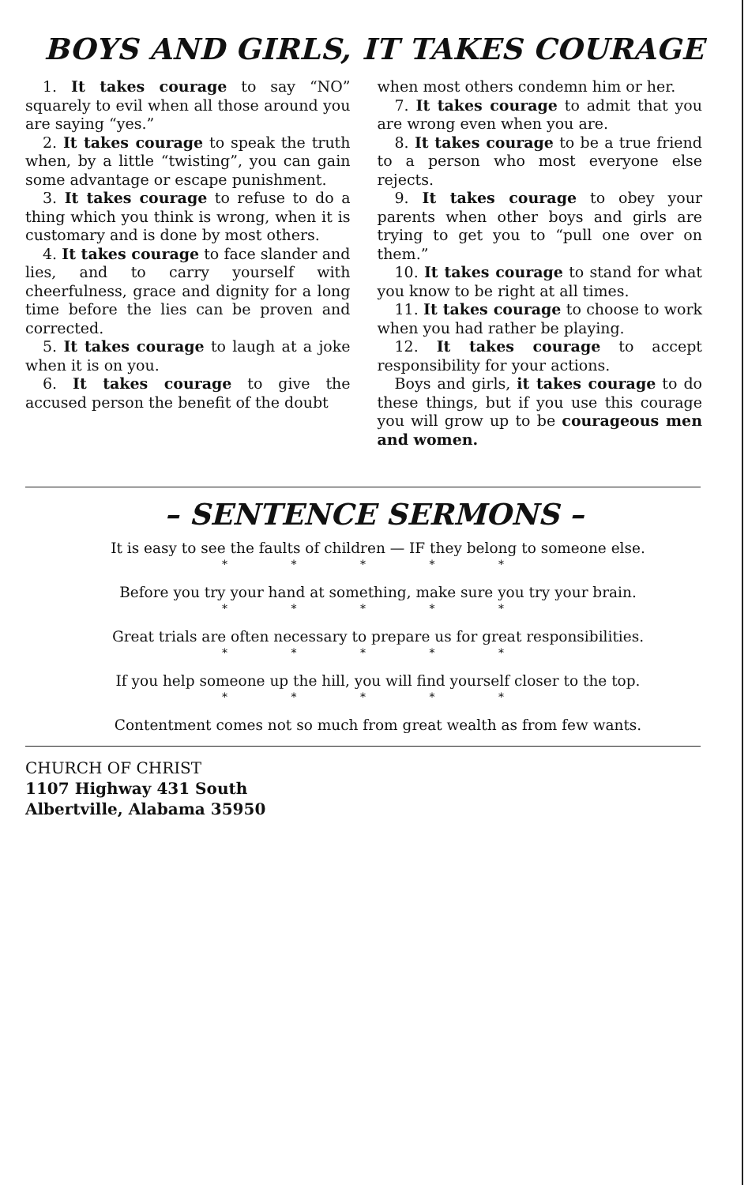BOYS AND GIRLS, IT TAKES COURAGE
1. It takes courage to say “NO” squarely to evil when all those around you are saying “yes.”
2. It takes courage to speak the truth when, by a little “twisting”, you can gain some advantage or escape punishment.
3. It takes courage to refuse to do a thing which you think is wrong, when it is customary and is done by most others.
4. It takes courage to face slander and lies, and to carry yourself with cheerfulness, grace and dignity for a long time before the lies can be proven and corrected.
5. It takes courage to laugh at a joke when it is on you.
6. It takes courage to give the accused person the benefit of the doubt
when most others condemn him or her.
7. It takes courage to admit that you are wrong even when you are.
8. It takes courage to be a true friend to a person who most everyone else rejects.
9. It takes courage to obey your parents when other boys and girls are trying to get you to “pull one over on them.”
10. It takes courage to stand for what you know to be right at all times.
11. It takes courage to choose to work when you had rather be playing.
12. It takes courage to accept responsibility for your actions.
Boys and girls, it takes courage to do these things, but if you use this courage you will grow up to be courageous men and women.
– SENTENCE SERMONS –
It is easy to see the faults of children — IF they belong to someone else.
* * * * *
Before you try your hand at something, make sure you try your brain.
* * * * *
Great trials are often necessary to prepare us for great responsibilities.
* * * * *
If you help someone up the hill, you will find yourself closer to the top.
* * * * *
Contentment comes not so much from great wealth as from few wants.
CHURCH OF CHRIST
1107 Highway 431 South
Albertville, Alabama 35950